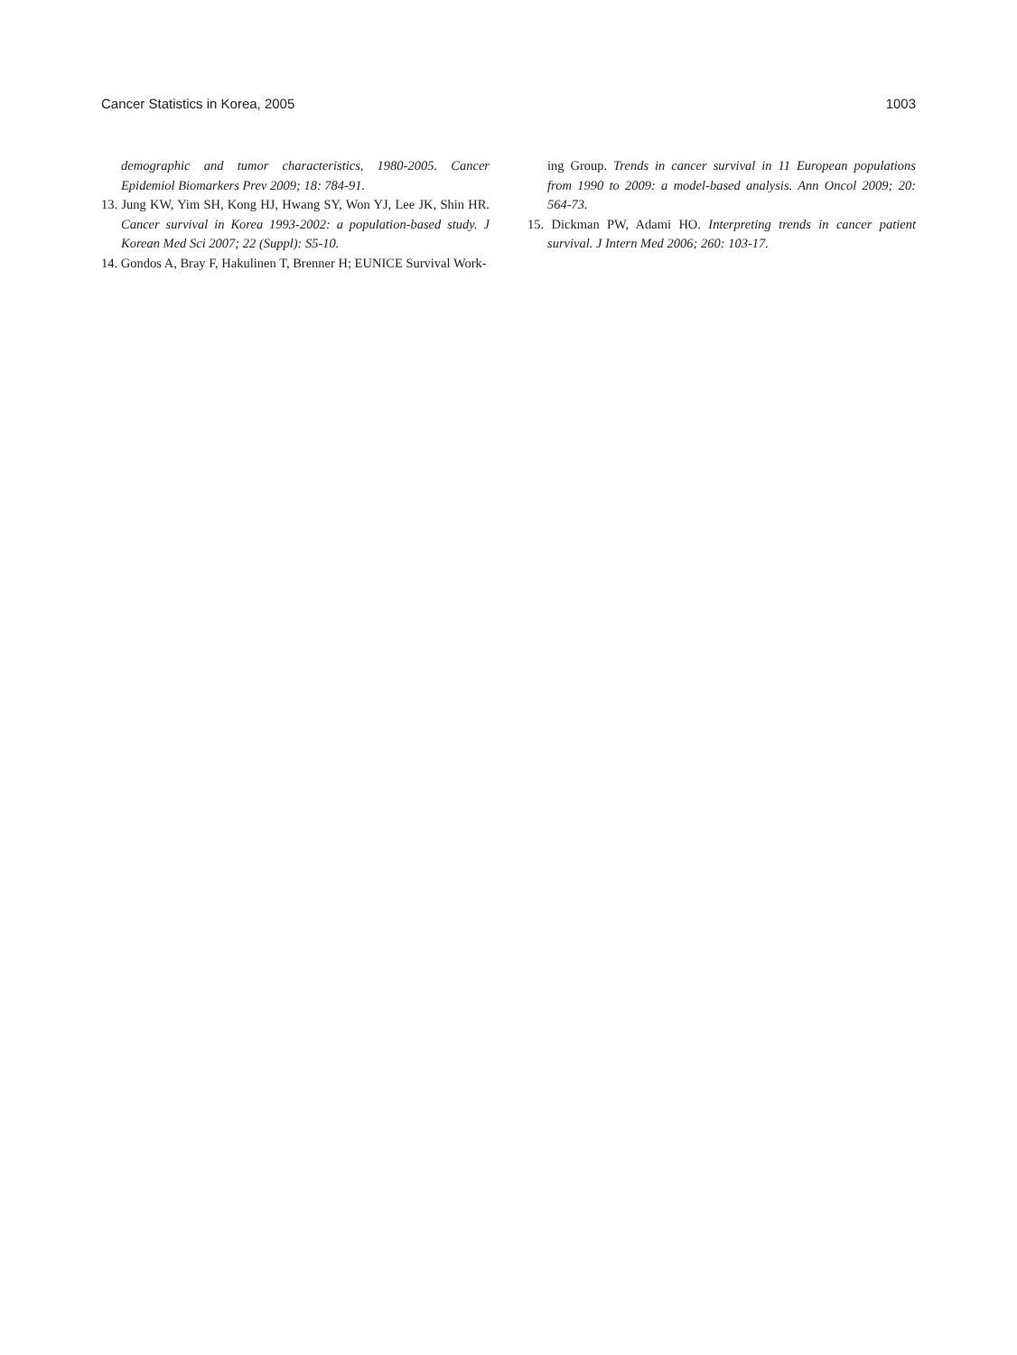Cancer Statistics in Korea, 2005 1003
demographic and tumor characteristics, 1980-2005. Cancer Epidemiol Biomarkers Prev 2009; 18: 784-91.
13. Jung KW, Yim SH, Kong HJ, Hwang SY, Won YJ, Lee JK, Shin HR. Cancer survival in Korea 1993-2002: a population-based study. J Korean Med Sci 2007; 22 (Suppl): S5-10.
14. Gondos A, Bray F, Hakulinen T, Brenner H; EUNICE Survival Work-
ing Group. Trends in cancer survival in 11 European populations from 1990 to 2009: a model-based analysis. Ann Oncol 2009; 20: 564-73.
15. Dickman PW, Adami HO. Interpreting trends in cancer patient survival. J Intern Med 2006; 260: 103-17.